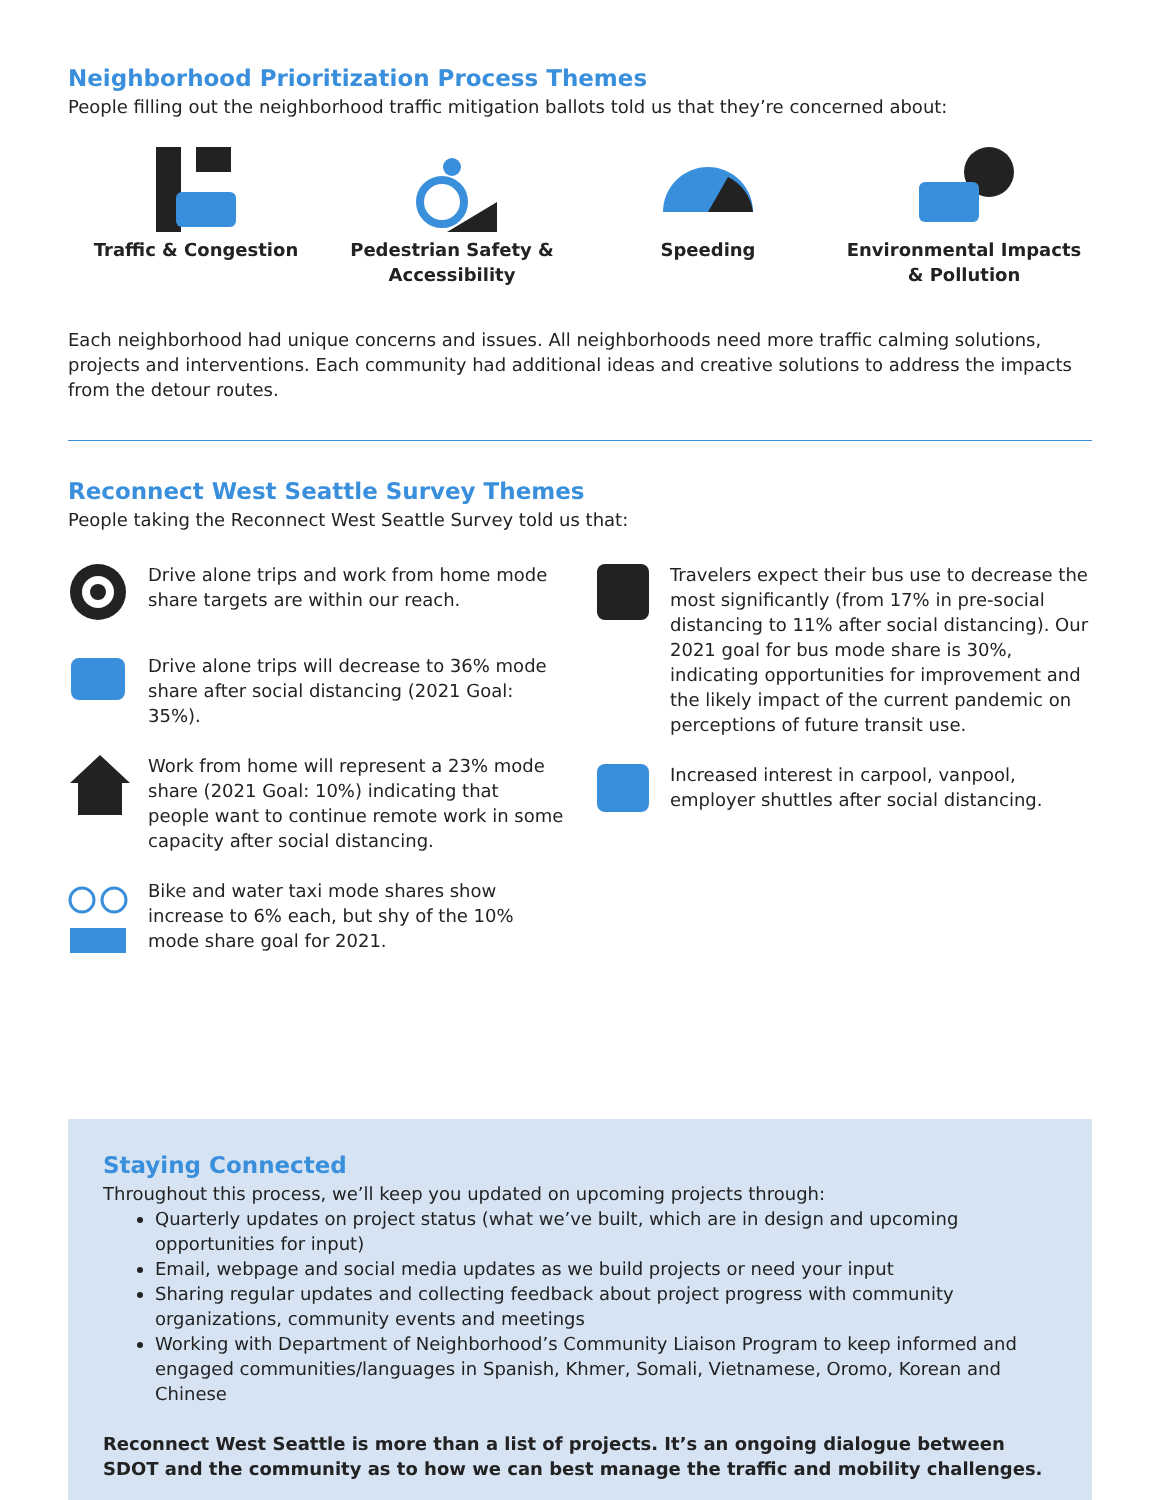Neighborhood Prioritization Process Themes
People filling out the neighborhood traffic mitigation ballots told us that they’re concerned about:
Traffic & Congestion Pedestrian Safety &
Accessibility
Speeding Environmental Impacts
& Pollution
Each neighborhood had unique concerns and issues. All neighborhoods need more traffic calming solutions, projects and interventions. Each community had additional ideas and creative solutions to address the impacts from the detour routes.
Reconnect West Seattle Survey Themes
People taking the Reconnect West Seattle Survey told us that:
Drive alone trips and work from home mode share targets are within our reach.
Drive alone trips will decrease to 36% mode share after social distancing (2021 Goal: 35%).
Work from home will represent a 23% mode share (2021 Goal: 10%) indicating that people want to continue remote work in some capacity after social distancing.
Bike and water taxi mode shares show increase to 6% each, but shy of the 10% mode share goal for 2021.
Travelers expect their bus use to decrease the most significantly (from 17% in pre-social distancing to 11% after social distancing). Our 2021 goal for bus mode share is 30%, indicating opportunities for improvement and the likely impact of the current pandemic on perceptions of future transit use.
Increased interest in carpool, vanpool, employer shuttles after social distancing.
Staying Connected
Throughout this process, we’ll keep you updated on upcoming projects through:
Quarterly updates on project status (what we’ve built, which are in design and upcoming opportunities for input)
Email, webpage and social media updates as we build projects or need your input
Sharing regular updates and collecting feedback about project progress with community organizations, community events and meetings
Working with Department of Neighborhood’s Community Liaison Program to keep informed and engaged communities/languages in Spanish, Khmer, Somali, Vietnamese, Oromo, Korean and Chinese
Reconnect West Seattle is more than a list of projects. It’s an ongoing dialogue between SDOT and the community as to how we can best manage the traffic and mobility challenges.